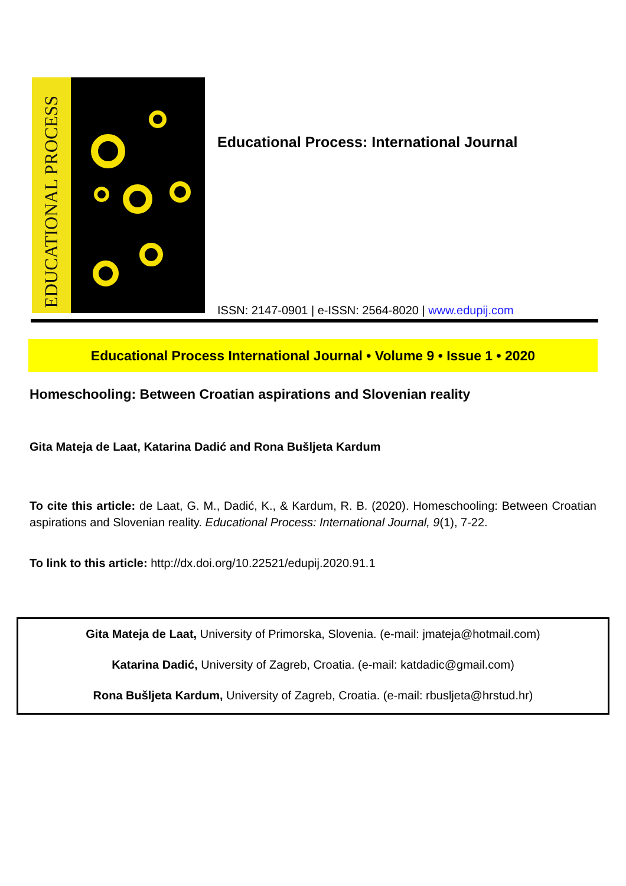EDUCATIONAL PROCESS
Educational Process: International Journal
ISSN: 2147-0901 | e-ISSN: 2564-8020 | www.edupij.com
Educational Process International Journal • Volume 9 • Issue 1 • 2020
Homeschooling: Between Croatian aspirations and Slovenian reality
Gita Mateja de Laat, Katarina Dadić and Rona Bušljeta Kardum
To cite this article: de Laat, G. M., Dadić, K., & Kardum, R. B. (2020). Homeschooling: Between Croatian aspirations and Slovenian reality. Educational Process: International Journal, 9(1), 7-22.
To link to this article: http://dx.doi.org/10.22521/edupij.2020.91.1
Gita Mateja de Laat, University of Primorska, Slovenia. (e-mail: jmateja@hotmail.com)
Katarina Dadić, University of Zagreb, Croatia. (e-mail: katdadic@gmail.com)
Rona Bušljeta Kardum, University of Zagreb, Croatia. (e-mail: rbusljeta@hrstud.hr)